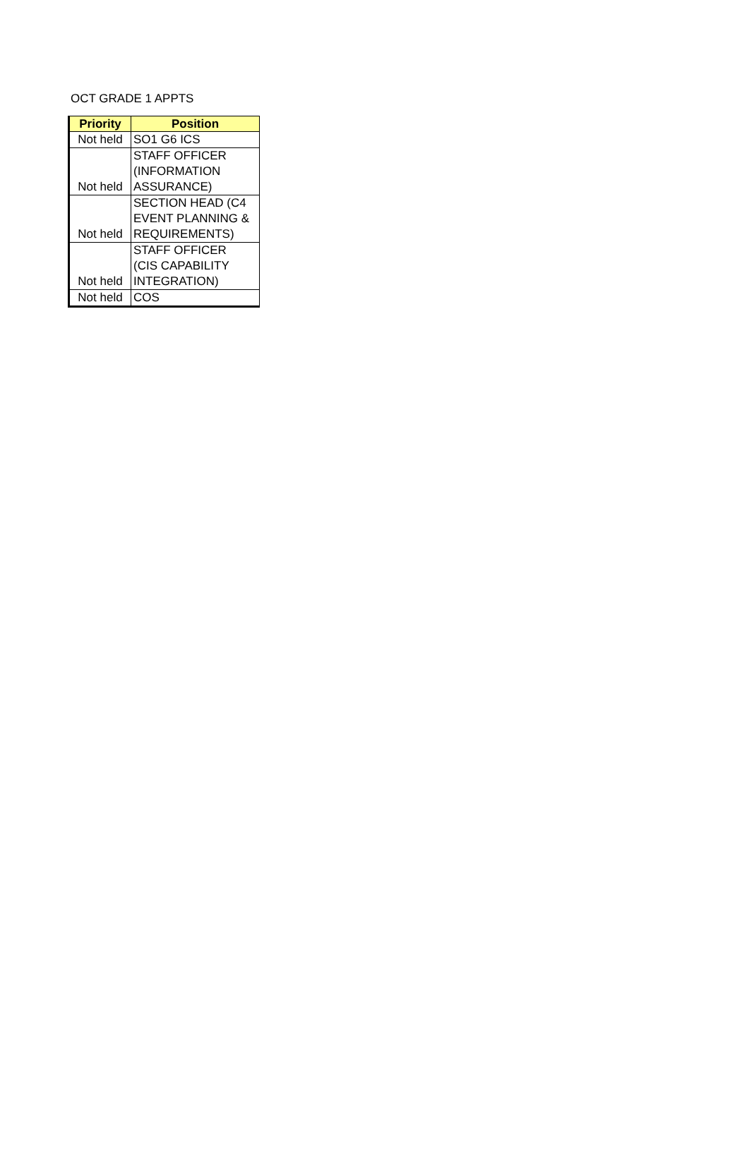OCT GRADE 1 APPTS
| Priority | Position |
| --- | --- |
| Not held | SO1 G6 ICS |
| Not held | STAFF OFFICER (INFORMATION ASSURANCE) |
| Not held | SECTION HEAD (C4 EVENT PLANNING & REQUIREMENTS) |
| Not held | STAFF OFFICER (CIS CAPABILITY INTEGRATION) |
| Not held | COS |